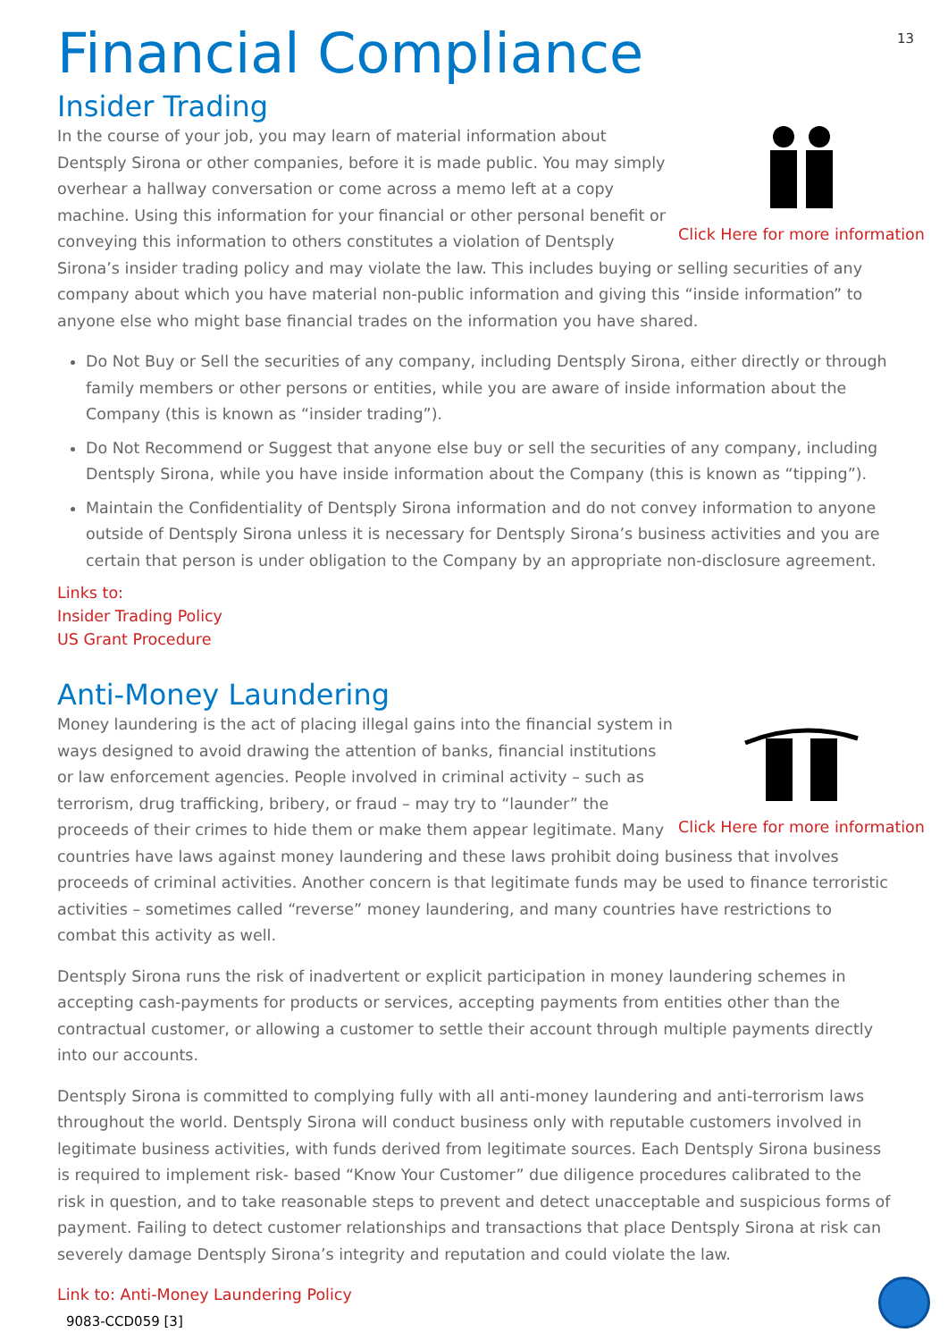13
Financial Compliance
Insider Trading
Click Here for more information
In the course of your job, you may learn of material information about Dentsply Sirona or other companies, before it is made public. You may simply overhear a hallway conversation or come across a memo left at a copy machine. Using this information for your financial or other personal benefit or conveying this information to others constitutes a violation of Dentsply Sirona’s insider trading policy and may violate the law. This includes buying or selling securities of any company about which you have material non-public information and giving this “inside information” to anyone else who might base financial trades on the information you have shared.
Do Not Buy or Sell the securities of any company, including Dentsply Sirona, either directly or through family members or other persons or entities, while you are aware of inside information about the Company (this is known as “insider trading”).
Do Not Recommend or Suggest that anyone else buy or sell the securities of any company, including Dentsply Sirona, while you have inside information about the Company (this is known as “tipping”).
Maintain the Confidentiality of Dentsply Sirona information and do not convey information to anyone outside of Dentsply Sirona unless it is necessary for Dentsply Sirona’s business activities and you are certain that person is under obligation to the Company by an appropriate non-disclosure agreement.
Links to:
Insider Trading Policy
US Grant Procedure
Anti-Money Laundering
Click Here for more information
Money laundering is the act of placing illegal gains into the financial system in ways designed to avoid drawing the attention of banks, financial institutions or law enforcement agencies. People involved in criminal activity – such as terrorism, drug trafficking, bribery, or fraud – may try to “launder” the proceeds of their crimes to hide them or make them appear legitimate. Many countries have laws against money laundering and these laws prohibit doing business that involves proceeds of criminal activities. Another concern is that legitimate funds may be used to finance terroristic activities – sometimes called “reverse” money laundering, and many countries have restrictions to combat this activity as well.
Dentsply Sirona runs the risk of inadvertent or explicit participation in money laundering schemes in accepting cash-payments for products or services, accepting payments from entities other than the contractual customer, or allowing a customer to settle their account through multiple payments directly into our accounts.
Dentsply Sirona is committed to complying fully with all anti-money laundering and anti-terrorism laws throughout the world. Dentsply Sirona will conduct business only with reputable customers involved in legitimate business activities, with funds derived from legitimate sources. Each Dentsply Sirona business is required to implement risk- based “Know Your Customer” due diligence procedures calibrated to the risk in question, and to take reasonable steps to prevent and detect unacceptable and suspicious forms of payment. Failing to detect customer relationships and transactions that place Dentsply Sirona at risk can severely damage Dentsply Sirona’s integrity and reputation and could violate the law.
Link to: Anti-Money Laundering Policy
9083-CCD059 [3]